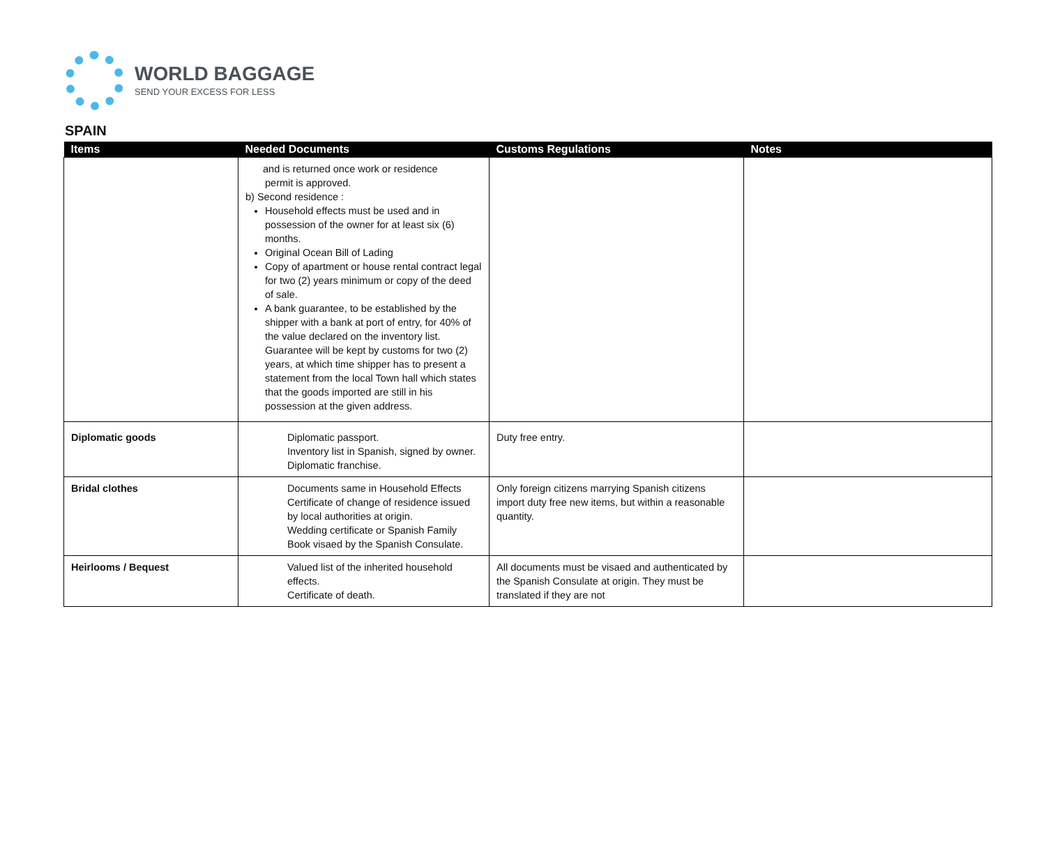WORLD BAGGAGE
SEND YOUR EXCESS FOR LESS
SPAIN
| Items | Needed Documents | Customs Regulations | Notes |
| --- | --- | --- | --- |
| | and is returned once work or residence permit is approved. b) Second residence : Household effects must be used and in possession of the owner for at least six (6) months. Original Ocean Bill of Lading Copy of apartment or house rental contract legal for two (2) years minimum or copy of the deed of sale. A bank guarantee, to be established by the shipper with a bank at port of entry, for 40% of the value declared on the inventory list. Guarantee will be kept by customs for two (2) years, at which time shipper has to present a statement from the local Town hall which states that the goods imported are still in his possession at the given address. | | |
| Diplomatic goods | Diplomatic passport. Inventory list in Spanish, signed by owner. Diplomatic franchise. | Duty free entry. | |
| Bridal clothes | Documents same in Household Effects Certificate of change of residence issued by local authorities at origin. Wedding certificate or Spanish Family Book visaed by the Spanish Consulate. | Only foreign citizens marrying Spanish citizens import duty free new items, but within a reasonable quantity. | |
| Heirlooms / Bequest | Valued list of the inherited household effects. Certificate of death. | All documents must be visaed and authenticated by the Spanish Consulate at origin. They must be translated if they are not | |